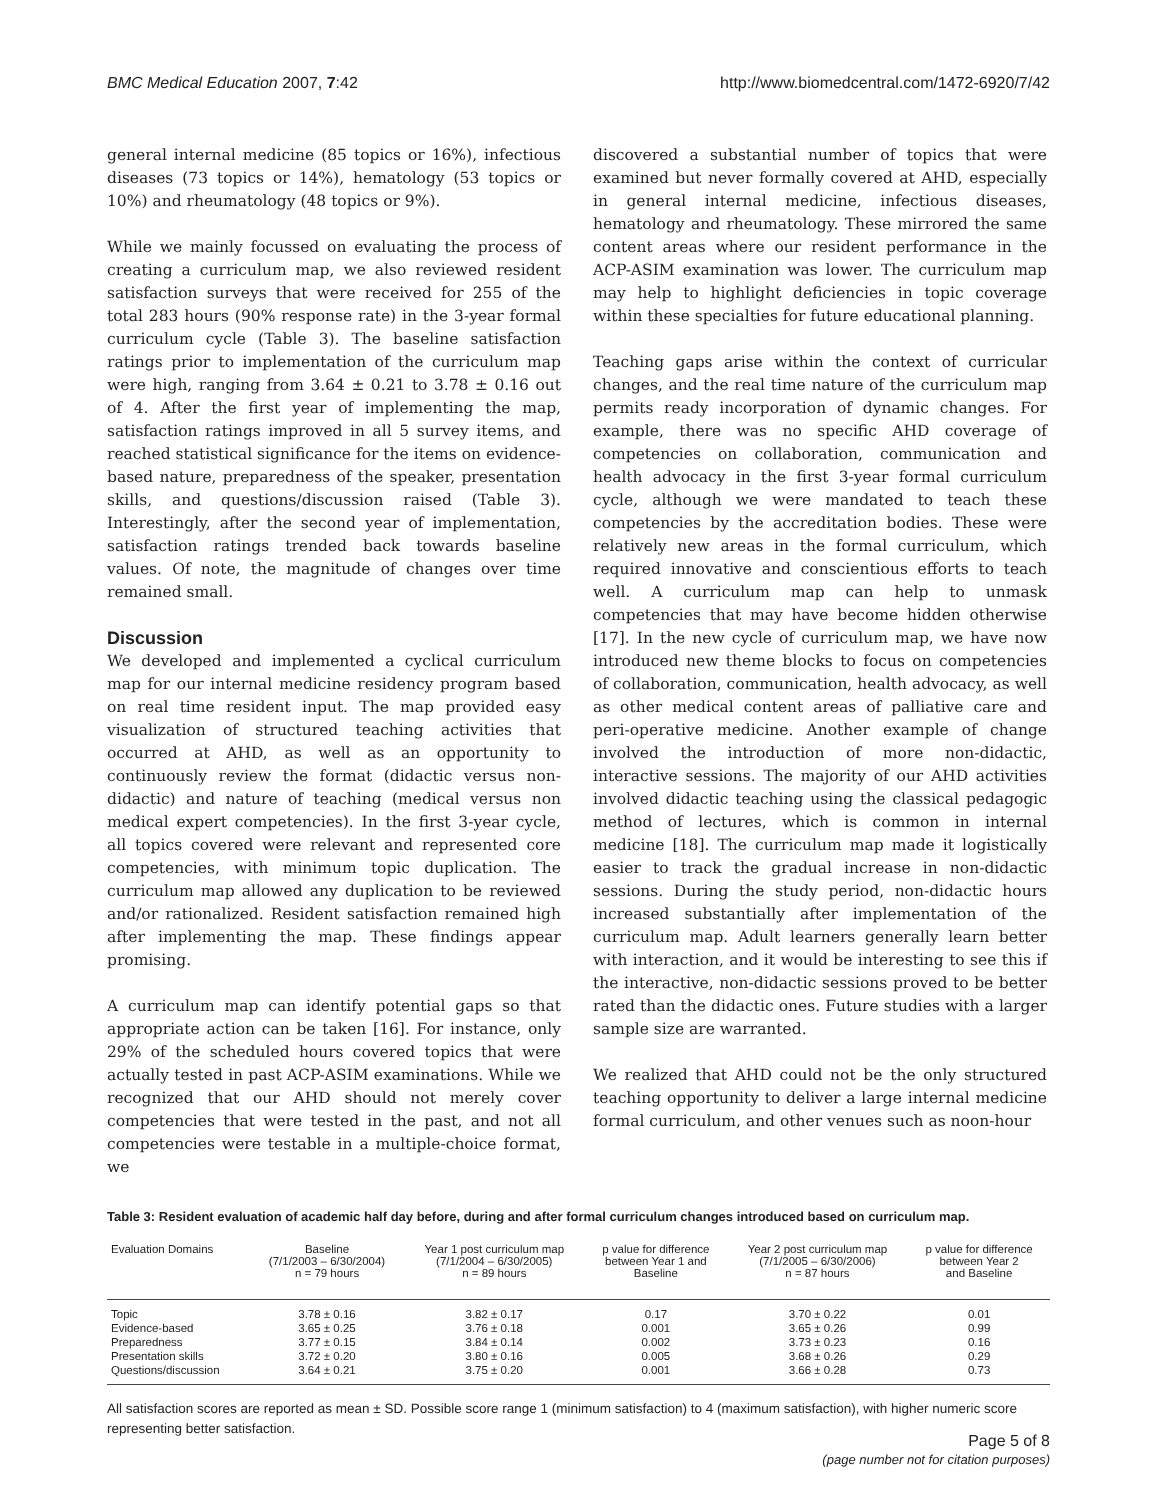BMC Medical Education 2007, 7:42 http://www.biomedcentral.com/1472-6920/7/42
general internal medicine (85 topics or 16%), infectious diseases (73 topics or 14%), hematology (53 topics or 10%) and rheumatology (48 topics or 9%).
While we mainly focussed on evaluating the process of creating a curriculum map, we also reviewed resident satisfaction surveys that were received for 255 of the total 283 hours (90% response rate) in the 3-year formal curriculum cycle (Table 3). The baseline satisfaction ratings prior to implementation of the curriculum map were high, ranging from 3.64 ± 0.21 to 3.78 ± 0.16 out of 4. After the first year of implementing the map, satisfaction ratings improved in all 5 survey items, and reached statistical significance for the items on evidence-based nature, preparedness of the speaker, presentation skills, and questions/discussion raised (Table 3). Interestingly, after the second year of implementation, satisfaction ratings trended back towards baseline values. Of note, the magnitude of changes over time remained small.
Discussion
We developed and implemented a cyclical curriculum map for our internal medicine residency program based on real time resident input. The map provided easy visualization of structured teaching activities that occurred at AHD, as well as an opportunity to continuously review the format (didactic versus non-didactic) and nature of teaching (medical versus non medical expert competencies). In the first 3-year cycle, all topics covered were relevant and represented core competencies, with minimum topic duplication. The curriculum map allowed any duplication to be reviewed and/or rationalized. Resident satisfaction remained high after implementing the map. These findings appear promising.
A curriculum map can identify potential gaps so that appropriate action can be taken [16]. For instance, only 29% of the scheduled hours covered topics that were actually tested in past ACP-ASIM examinations. While we recognized that our AHD should not merely cover competencies that were tested in the past, and not all competencies were testable in a multiple-choice format, we
discovered a substantial number of topics that were examined but never formally covered at AHD, especially in general internal medicine, infectious diseases, hematology and rheumatology. These mirrored the same content areas where our resident performance in the ACP-ASIM examination was lower. The curriculum map may help to highlight deficiencies in topic coverage within these specialties for future educational planning.
Teaching gaps arise within the context of curricular changes, and the real time nature of the curriculum map permits ready incorporation of dynamic changes. For example, there was no specific AHD coverage of competencies on collaboration, communication and health advocacy in the first 3-year formal curriculum cycle, although we were mandated to teach these competencies by the accreditation bodies. These were relatively new areas in the formal curriculum, which required innovative and conscientious efforts to teach well. A curriculum map can help to unmask competencies that may have become hidden otherwise [17]. In the new cycle of curriculum map, we have now introduced new theme blocks to focus on competencies of collaboration, communication, health advocacy, as well as other medical content areas of palliative care and peri-operative medicine. Another example of change involved the introduction of more non-didactic, interactive sessions. The majority of our AHD activities involved didactic teaching using the classical pedagogic method of lectures, which is common in internal medicine [18]. The curriculum map made it logistically easier to track the gradual increase in non-didactic sessions. During the study period, non-didactic hours increased substantially after implementation of the curriculum map. Adult learners generally learn better with interaction, and it would be interesting to see this if the interactive, non-didactic sessions proved to be better rated than the didactic ones. Future studies with a larger sample size are warranted.
We realized that AHD could not be the only structured teaching opportunity to deliver a large internal medicine formal curriculum, and other venues such as noon-hour
Table 3: Resident evaluation of academic half day before, during and after formal curriculum changes introduced based on curriculum map.
| Evaluation Domains | Baseline (7/1/2003 – 6/30/2004) n = 79 hours | Year 1 post curriculum map (7/1/2004 – 6/30/2005) n = 89 hours | p value for difference between Year 1 and Baseline | Year 2 post curriculum map (7/1/2005 – 6/30/2006) n = 87 hours | p value for difference between Year 2 and Baseline |
| --- | --- | --- | --- | --- | --- |
| Topic | 3.78 ± 0.16 | 3.82 ± 0.17 | 0.17 | 3.70 ± 0.22 | 0.01 |
| Evidence-based | 3.65 ± 0.25 | 3.76 ± 0.18 | 0.001 | 3.65 ± 0.26 | 0.99 |
| Preparedness | 3.77 ± 0.15 | 3.84 ± 0.14 | 0.002 | 3.73 ± 0.23 | 0.16 |
| Presentation skills | 3.72 ± 0.20 | 3.80 ± 0.16 | 0.005 | 3.68 ± 0.26 | 0.29 |
| Questions/discussion | 3.64 ± 0.21 | 3.75 ± 0.20 | 0.001 | 3.66 ± 0.28 | 0.73 |
All satisfaction scores are reported as mean ± SD. Possible score range 1 (minimum satisfaction) to 4 (maximum satisfaction), with higher numeric score representing better satisfaction.
Page 5 of 8
(page number not for citation purposes)